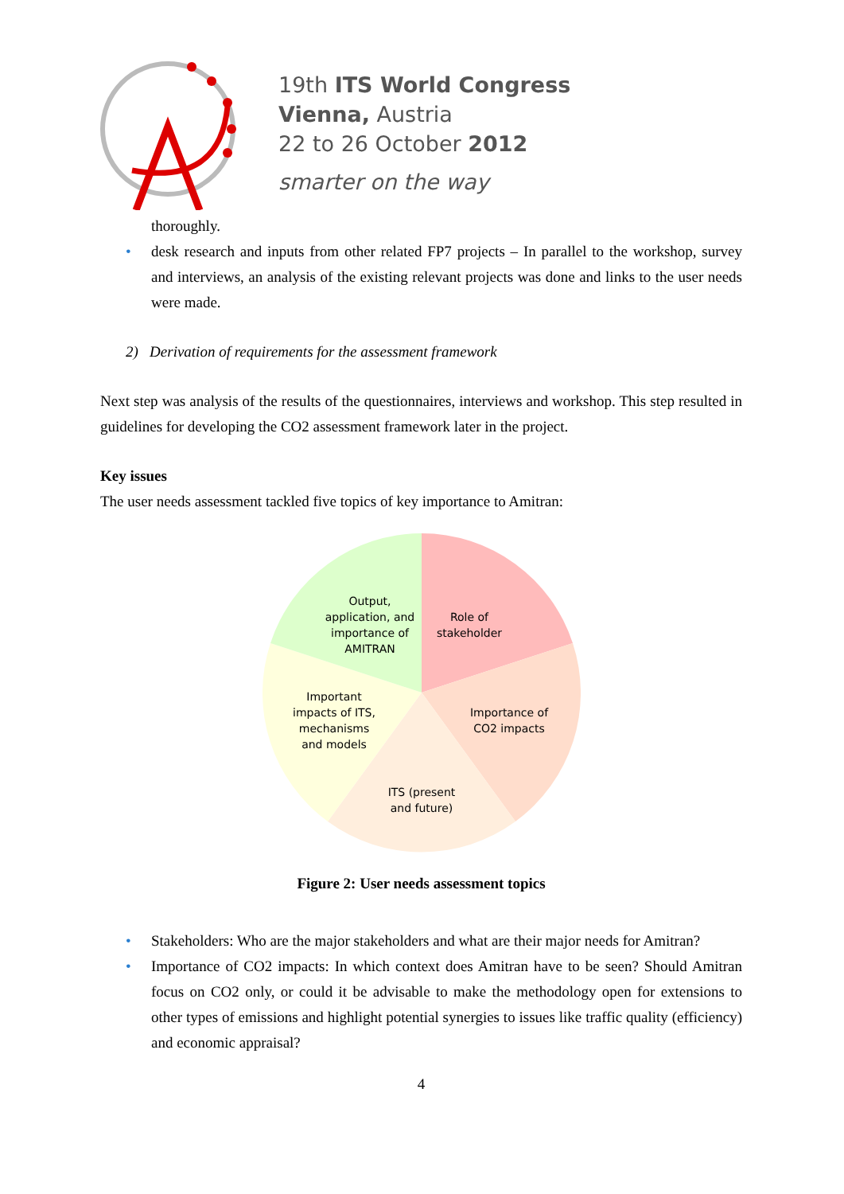19th ITS World Congress
Vienna, Austria
22 to 26 October 2012
smarter on the way
thoroughly.
• desk research and inputs from other related FP7 projects – In parallel to the workshop, survey and interviews, an analysis of the existing relevant projects was done and links to the user needs were made.
2) Derivation of requirements for the assessment framework
Next step was analysis of the results of the questionnaires, interviews and workshop. This step resulted in guidelines for developing the CO2 assessment framework later in the project.
Key issues
The user needs assessment tackled five topics of key importance to Amitran:
Role of
stakeholder
Importance of
CO2 impacts
ITS (present
and future)
Important
impacts of ITS,
mechanisms
and models
Output,
application, and
importance of
AMITRAN
Figure 2: User needs assessment topics
• Stakeholders: Who are the major stakeholders and what are their major needs for Amitran?
• Importance of CO2 impacts: In which context does Amitran have to be seen? Should Amitran focus on CO2 only, or could it be advisable to make the methodology open for extensions to other types of emissions and highlight potential synergies to issues like traffic quality (efficiency) and economic appraisal?
4